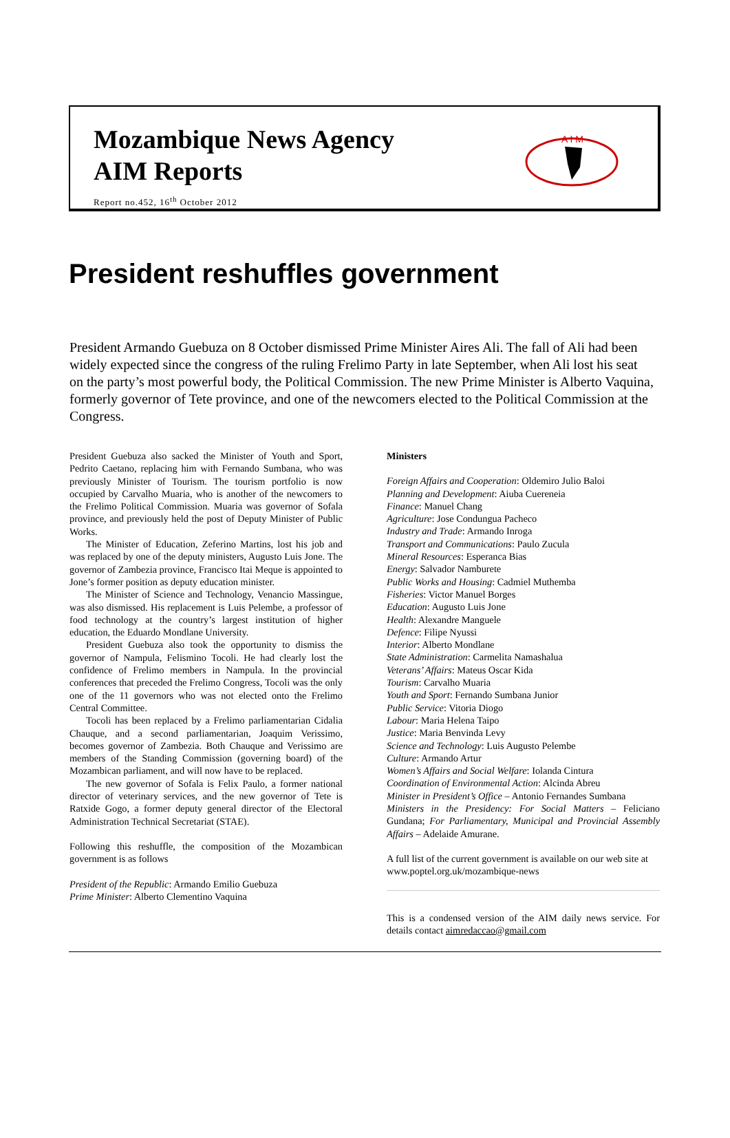Mozambique News Agency
AIM Reports
Report no.452, 16<sup>th</sup> October 2012
A I M
President reshuffles government
President Armando Guebuza on 8 October dismissed Prime Minister Aires Ali. The fall of Ali had been widely expected since the congress of the ruling Frelimo Party in late September, when Ali lost his seat on the party’s most powerful body, the Political Commission. The new Prime Minister is Alberto Vaquina, formerly governor of Tete province, and one of the newcomers elected to the Political Commission at the Congress.
President Guebuza also sacked the Minister of Youth and Sport, Pedrito Caetano, replacing him with Fernando Sumbana, who was previously Minister of Tourism. The tourism portfolio is now occupied by Carvalho Muaria, who is another of the newcomers to the Frelimo Political Commission. Muaria was governor of Sofala province, and previously held the post of Deputy Minister of Public Works.
The Minister of Education, Zeferino Martins, lost his job and was replaced by one of the deputy ministers, Augusto Luis Jone. The governor of Zambezia province, Francisco Itai Meque is appointed to Jone’s former position as deputy education minister.
The Minister of Science and Technology, Venancio Massingue, was also dismissed. His replacement is Luis Pelembe, a professor of food technology at the country’s largest institution of higher education, the Eduardo Mondlane University.
President Guebuza also took the opportunity to dismiss the governor of Nampula, Felismino Tocoli. He had clearly lost the confidence of Frelimo members in Nampula. In the provincial conferences that preceded the Frelimo Congress, Tocoli was the only one of the 11 governors who was not elected onto the Frelimo Central Committee.
Tocoli has been replaced by a Frelimo parliamentarian Cidalia Chauque, and a second parliamentarian, Joaquim Verissimo, becomes governor of Zambezia. Both Chauque and Verissimo are members of the Standing Commission (governing board) of the Mozambican parliament, and will now have to be replaced.
The new governor of Sofala is Felix Paulo, a former national director of veterinary services, and the new governor of Tete is Ratxide Gogo, a former deputy general director of the Electoral Administration Technical Secretariat (STAE).
Following this reshuffle, the composition of the Mozambican government is as follows
President of the Republic: Armando Emilio Guebuza
Prime Minister: Alberto Clementino Vaquina
Ministers
Foreign Affairs and Cooperation: Oldemiro Julio Baloi
Planning and Development: Aiuba Cuereneia
Finance: Manuel Chang
Agriculture: Jose Condungua Pacheco
Industry and Trade: Armando Inroga
Transport and Communications: Paulo Zucula
Mineral Resources: Esperanca Bias
Energy: Salvador Namburete
Public Works and Housing: Cadmiel Muthemba
Fisheries: Victor Manuel Borges
Education: Augusto Luis Jone
Health: Alexandre Manguele
Defence: Filipe Nyussi
Interior: Alberto Mondlane
State Administration: Carmelita Namashalua
Veterans’ Affairs: Mateus Oscar Kida
Tourism: Carvalho Muaria
Youth and Sport: Fernando Sumbana Junior
Public Service: Vitoria Diogo
Labour: Maria Helena Taipo
Justice: Maria Benvinda Levy
Science and Technology: Luis Augusto Pelembe
Culture: Armando Artur
Women’s Affairs and Social Welfare: Iolanda Cintura
Coordination of Environmental Action: Alcinda Abreu
Minister in President’s Office – Antonio Fernandes Sumbana
Ministers in the Presidency: For Social Matters – Feliciano Gundana; For Parliamentary, Municipal and Provincial Assembly Affairs – Adelaide Amurane.
A full list of the current government is available on our web site at www.poptel.org.uk/mozambique-news
This is a condensed version of the AIM daily news service. For details contact aimredaccao@gmail.com